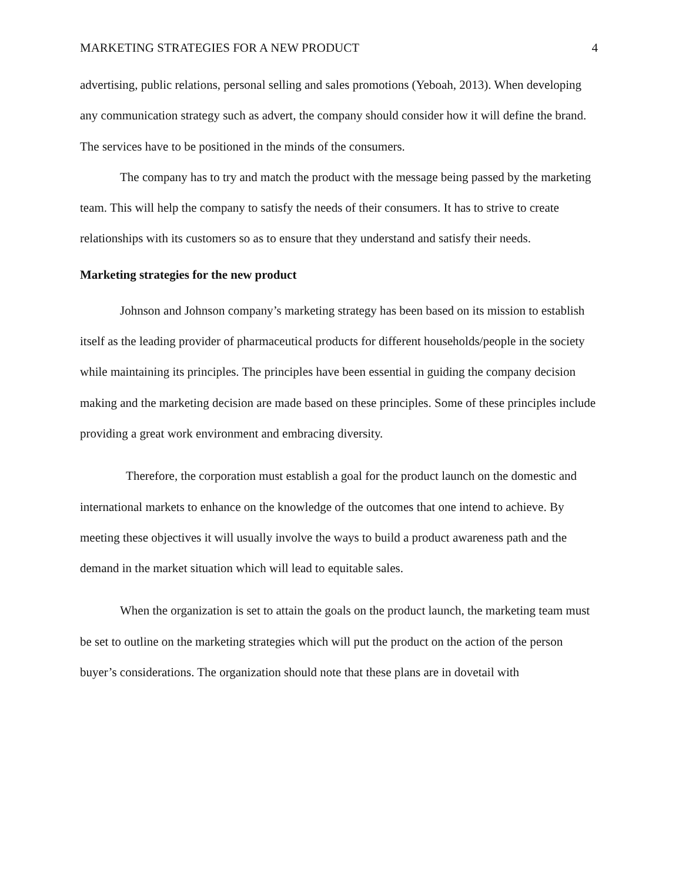MARKETING STRATEGIES FOR A NEW PRODUCT 4
advertising, public relations, personal selling and sales promotions (Yeboah, 2013). When developing any communication strategy such as advert, the company should consider how it will define the brand. The services have to be positioned in the minds of the consumers.
The company has to try and match the product with the message being passed by the marketing team. This will help the company to satisfy the needs of their consumers. It has to strive to create relationships with its customers so as to ensure that they understand and satisfy their needs.
Marketing strategies for the new product
Johnson and Johnson company’s marketing strategy has been based on its mission to establish itself as the leading provider of pharmaceutical products for different households/people in the society while maintaining its principles. The principles have been essential in guiding the company decision making and the marketing decision are made based on these principles. Some of these principles include providing a great work environment and embracing diversity.
Therefore, the corporation must establish a goal for the product launch on the domestic and international markets to enhance on the knowledge of the outcomes that one intend to achieve. By meeting these objectives it will usually involve the ways to build a product awareness path and the demand in the market situation which will lead to equitable sales.
When the organization is set to attain the goals on the product launch, the marketing team must be set to outline on the marketing strategies which will put the product on the action of the person buyer’s considerations. The organization should note that these plans are in dovetail with